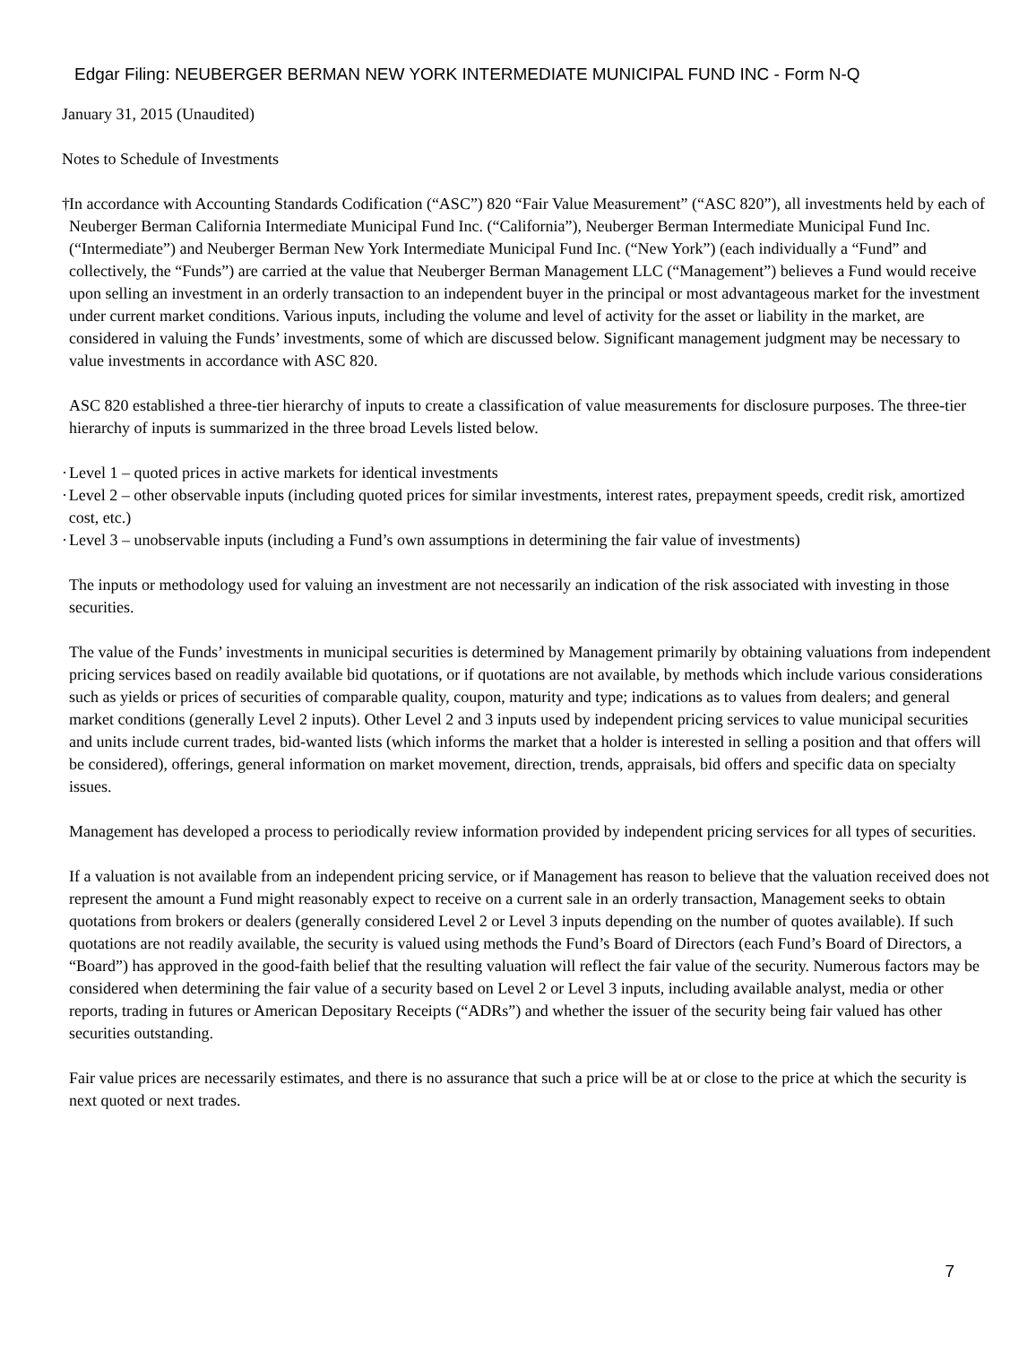Edgar Filing: NEUBERGER BERMAN NEW YORK INTERMEDIATE MUNICIPAL FUND INC - Form N-Q
January 31, 2015 (Unaudited)
Notes to Schedule of Investments
† In accordance with Accounting Standards Codification (“ASC”) 820 “Fair Value Measurement” (“ASC 820”), all investments held by each of Neuberger Berman California Intermediate Municipal Fund Inc. (“California”), Neuberger Berman Intermediate Municipal Fund Inc. (“Intermediate”) and Neuberger Berman New York Intermediate Municipal Fund Inc. (“New York”) (each individually a “Fund” and collectively, the “Funds”) are carried at the value that Neuberger Berman Management LLC (“Management”) believes a Fund would receive upon selling an investment in an orderly transaction to an independent buyer in the principal or most advantageous market for the investment under current market conditions. Various inputs, including the volume and level of activity for the asset or liability in the market, are considered in valuing the Funds’ investments, some of which are discussed below. Significant management judgment may be necessary to value investments in accordance with ASC 820.
ASC 820 established a three-tier hierarchy of inputs to create a classification of value measurements for disclosure purposes. The three-tier hierarchy of inputs is summarized in the three broad Levels listed below.
· Level 1 – quoted prices in active markets for identical investments
· Level 2 – other observable inputs (including quoted prices for similar investments, interest rates, prepayment speeds, credit risk, amortized cost, etc.)
· Level 3 – unobservable inputs (including a Fund’s own assumptions in determining the fair value of investments)
The inputs or methodology used for valuing an investment are not necessarily an indication of the risk associated with investing in those securities.
The value of the Funds’ investments in municipal securities is determined by Management primarily by obtaining valuations from independent pricing services based on readily available bid quotations, or if quotations are not available, by methods which include various considerations such as yields or prices of securities of comparable quality, coupon, maturity and type; indications as to values from dealers; and general market conditions (generally Level 2 inputs). Other Level 2 and 3 inputs used by independent pricing services to value municipal securities and units include current trades, bid-wanted lists (which informs the market that a holder is interested in selling a position and that offers will be considered), offerings, general information on market movement, direction, trends, appraisals, bid offers and specific data on specialty issues.
Management has developed a process to periodically review information provided by independent pricing services for all types of securities.
If a valuation is not available from an independent pricing service, or if Management has reason to believe that the valuation received does not represent the amount a Fund might reasonably expect to receive on a current sale in an orderly transaction, Management seeks to obtain quotations from brokers or dealers (generally considered Level 2 or Level 3 inputs depending on the number of quotes available). If such quotations are not readily available, the security is valued using methods the Fund’s Board of Directors (each Fund’s Board of Directors, a “Board”) has approved in the good-faith belief that the resulting valuation will reflect the fair value of the security. Numerous factors may be considered when determining the fair value of a security based on Level 2 or Level 3 inputs, including available analyst, media or other reports, trading in futures or American Depositary Receipts (“ADRs”) and whether the issuer of the security being fair valued has other securities outstanding.
Fair value prices are necessarily estimates, and there is no assurance that such a price will be at or close to the price at which the security is next quoted or next trades.
7